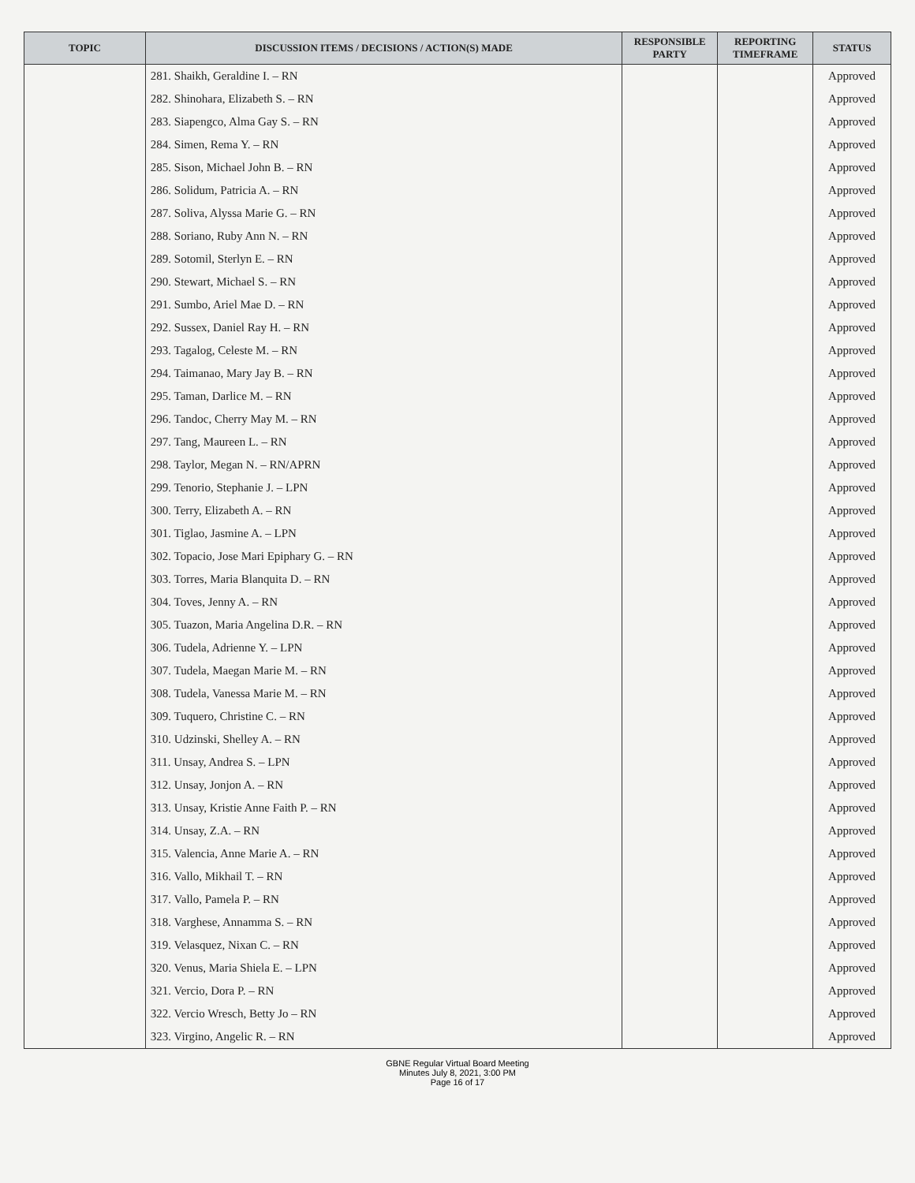| TOPIC | DISCUSSION ITEMS / DECISIONS / ACTION(S) MADE | RESPONSIBLE PARTY | REPORTING TIMEFRAME | STATUS |
| --- | --- | --- | --- | --- |
| | 281. Shaikh, Geraldine I. – RN | | | Approved |
| | 282. Shinohara, Elizabeth S. – RN | | | Approved |
| | 283. Siapengco, Alma Gay S. – RN | | | Approved |
| | 284. Simen, Rema Y. – RN | | | Approved |
| | 285. Sison, Michael John B. – RN | | | Approved |
| | 286. Solidum, Patricia A. – RN | | | Approved |
| | 287. Soliva, Alyssa Marie G. – RN | | | Approved |
| | 288. Soriano, Ruby Ann N. – RN | | | Approved |
| | 289. Sotomil, Sterlyn E. – RN | | | Approved |
| | 290. Stewart, Michael S. – RN | | | Approved |
| | 291. Sumbo, Ariel Mae D. – RN | | | Approved |
| | 292. Sussex, Daniel Ray H. – RN | | | Approved |
| | 293. Tagalog, Celeste M. – RN | | | Approved |
| | 294. Taimanao, Mary Jay B. – RN | | | Approved |
| | 295. Taman, Darlice M. – RN | | | Approved |
| | 296. Tandoc, Cherry May M. – RN | | | Approved |
| | 297. Tang, Maureen L. – RN | | | Approved |
| | 298. Taylor, Megan N. – RN/APRN | | | Approved |
| | 299. Tenorio, Stephanie J. – LPN | | | Approved |
| | 300. Terry, Elizabeth A. – RN | | | Approved |
| | 301. Tiglao, Jasmine A. – LPN | | | Approved |
| | 302. Topacio, Jose Mari Epiphary G. – RN | | | Approved |
| | 303. Torres, Maria Blanquita D. – RN | | | Approved |
| | 304. Toves, Jenny A. – RN | | | Approved |
| | 305. Tuazon, Maria Angelina D.R. – RN | | | Approved |
| | 306. Tudela, Adrienne Y. – LPN | | | Approved |
| | 307. Tudela, Maegan Marie M. – RN | | | Approved |
| | 308. Tudela, Vanessa Marie M. – RN | | | Approved |
| | 309. Tuquero, Christine C. – RN | | | Approved |
| | 310. Udzinski, Shelley A. – RN | | | Approved |
| | 311. Unsay, Andrea S. – LPN | | | Approved |
| | 312. Unsay, Jonjon A. – RN | | | Approved |
| | 313. Unsay, Kristie Anne Faith P. – RN | | | Approved |
| | 314. Unsay, Z.A. – RN | | | Approved |
| | 315. Valencia, Anne Marie A. – RN | | | Approved |
| | 316. Vallo, Mikhail T. – RN | | | Approved |
| | 317. Vallo, Pamela P. – RN | | | Approved |
| | 318. Varghese, Annamma S. – RN | | | Approved |
| | 319. Velasquez, Nixan C. – RN | | | Approved |
| | 320. Venus, Maria Shiela E. – LPN | | | Approved |
| | 321. Vercio, Dora P. – RN | | | Approved |
| | 322. Vercio Wresch, Betty Jo – RN | | | Approved |
| | 323. Virgino, Angelic R. – RN | | | Approved |
GBNE Regular Virtual Board Meeting
Minutes July 8, 2021, 3:00 PM
Page 16 of 17